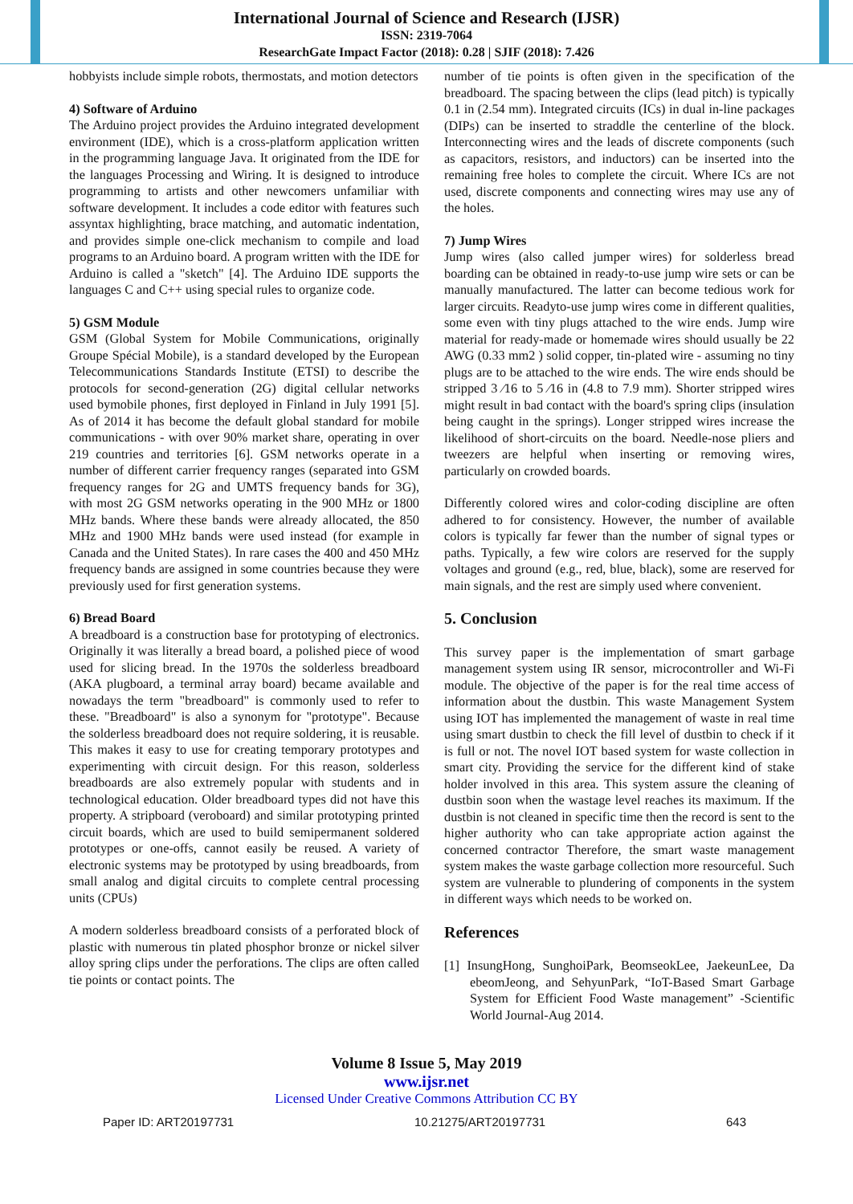International Journal of Science and Research (IJSR)
ISSN: 2319-7064
ResearchGate Impact Factor (2018): 0.28 | SJIF (2018): 7.426
hobbyists include simple robots, thermostats, and motion detectors
4) Software of Arduino
The Arduino project provides the Arduino integrated development environment (IDE), which is a cross-platform application written in the programming language Java. It originated from the IDE for the languages Processing and Wiring. It is designed to introduce programming to artists and other newcomers unfamiliar with software development. It includes a code editor with features such assyntax highlighting, brace matching, and automatic indentation, and provides simple one-click mechanism to compile and load programs to an Arduino board. A program written with the IDE for Arduino is called a "sketch" [4]. The Arduino IDE supports the languages C and C++ using special rules to organize code.
5) GSM Module
GSM (Global System for Mobile Communications, originally Groupe Spécial Mobile), is a standard developed by the European Telecommunications Standards Institute (ETSI) to describe the protocols for second-generation (2G) digital cellular networks used bymobile phones, first deployed in Finland in July 1991 [5]. As of 2014 it has become the default global standard for mobile communications - with over 90% market share, operating in over 219 countries and territories [6]. GSM networks operate in a number of different carrier frequency ranges (separated into GSM frequency ranges for 2G and UMTS frequency bands for 3G), with most 2G GSM networks operating in the 900 MHz or 1800 MHz bands. Where these bands were already allocated, the 850 MHz and 1900 MHz bands were used instead (for example in Canada and the United States). In rare cases the 400 and 450 MHz frequency bands are assigned in some countries because they were previously used for first generation systems.
6) Bread Board
A breadboard is a construction base for prototyping of electronics. Originally it was literally a bread board, a polished piece of wood used for slicing bread. In the 1970s the solderless breadboard (AKA plugboard, a terminal array board) became available and nowadays the term "breadboard" is commonly used to refer to these. "Breadboard" is also a synonym for "prototype". Because the solderless breadboard does not require soldering, it is reusable. This makes it easy to use for creating temporary prototypes and experimenting with circuit design. For this reason, solderless breadboards are also extremely popular with students and in technological education. Older breadboard types did not have this property. A stripboard (veroboard) and similar prototyping printed circuit boards, which are used to build semipermanent soldered prototypes or one-offs, cannot easily be reused. A variety of electronic systems may be prototyped by using breadboards, from small analog and digital circuits to complete central processing units (CPUs)
A modern solderless breadboard consists of a perforated block of plastic with numerous tin plated phosphor bronze or nickel silver alloy spring clips under the perforations. The clips are often called tie points or contact points. The
number of tie points is often given in the specification of the breadboard. The spacing between the clips (lead pitch) is typically 0.1 in (2.54 mm). Integrated circuits (ICs) in dual in-line packages (DIPs) can be inserted to straddle the centerline of the block. Interconnecting wires and the leads of discrete components (such as capacitors, resistors, and inductors) can be inserted into the remaining free holes to complete the circuit. Where ICs are not used, discrete components and connecting wires may use any of the holes.
7) Jump Wires
Jump wires (also called jumper wires) for solderless bread boarding can be obtained in ready-to-use jump wire sets or can be manually manufactured. The latter can become tedious work for larger circuits. Readyto-use jump wires come in different qualities, some even with tiny plugs attached to the wire ends. Jump wire material for ready-made or homemade wires should usually be 22 AWG (0.33 mm2 ) solid copper, tin-plated wire - assuming no tiny plugs are to be attached to the wire ends. The wire ends should be stripped 3 ⁄16 to 5 ⁄16 in (4.8 to 7.9 mm). Shorter stripped wires might result in bad contact with the board's spring clips (insulation being caught in the springs). Longer stripped wires increase the likelihood of short-circuits on the board. Needle-nose pliers and tweezers are helpful when inserting or removing wires, particularly on crowded boards.
Differently colored wires and color-coding discipline are often adhered to for consistency. However, the number of available colors is typically far fewer than the number of signal types or paths. Typically, a few wire colors are reserved for the supply voltages and ground (e.g., red, blue, black), some are reserved for main signals, and the rest are simply used where convenient.
5. Conclusion
This survey paper is the implementation of smart garbage management system using IR sensor, microcontroller and Wi-Fi module. The objective of the paper is for the real time access of information about the dustbin. This waste Management System using IOT has implemented the management of waste in real time using smart dustbin to check the fill level of dustbin to check if it is full or not. The novel IOT based system for waste collection in smart city. Providing the service for the different kind of stake holder involved in this area. This system assure the cleaning of dustbin soon when the wastage level reaches its maximum. If the dustbin is not cleaned in specific time then the record is sent to the higher authority who can take appropriate action against the concerned contractor Therefore, the smart waste management system makes the waste garbage collection more resourceful. Such system are vulnerable to plundering of components in the system in different ways which needs to be worked on.
References
[1] InsungHong, SunghoiPark, BeomseokLee, JaekeunLee, Da ebeomJeong, and SehyunPark, “IoT-Based Smart Garbage System for Efficient Food Waste management” -Scientific World Journal-Aug 2014.
Volume 8 Issue 5, May 2019
www.ijsr.net
Licensed Under Creative Commons Attribution CC BY
Paper ID: ART20197731 10.21275/ART20197731 643